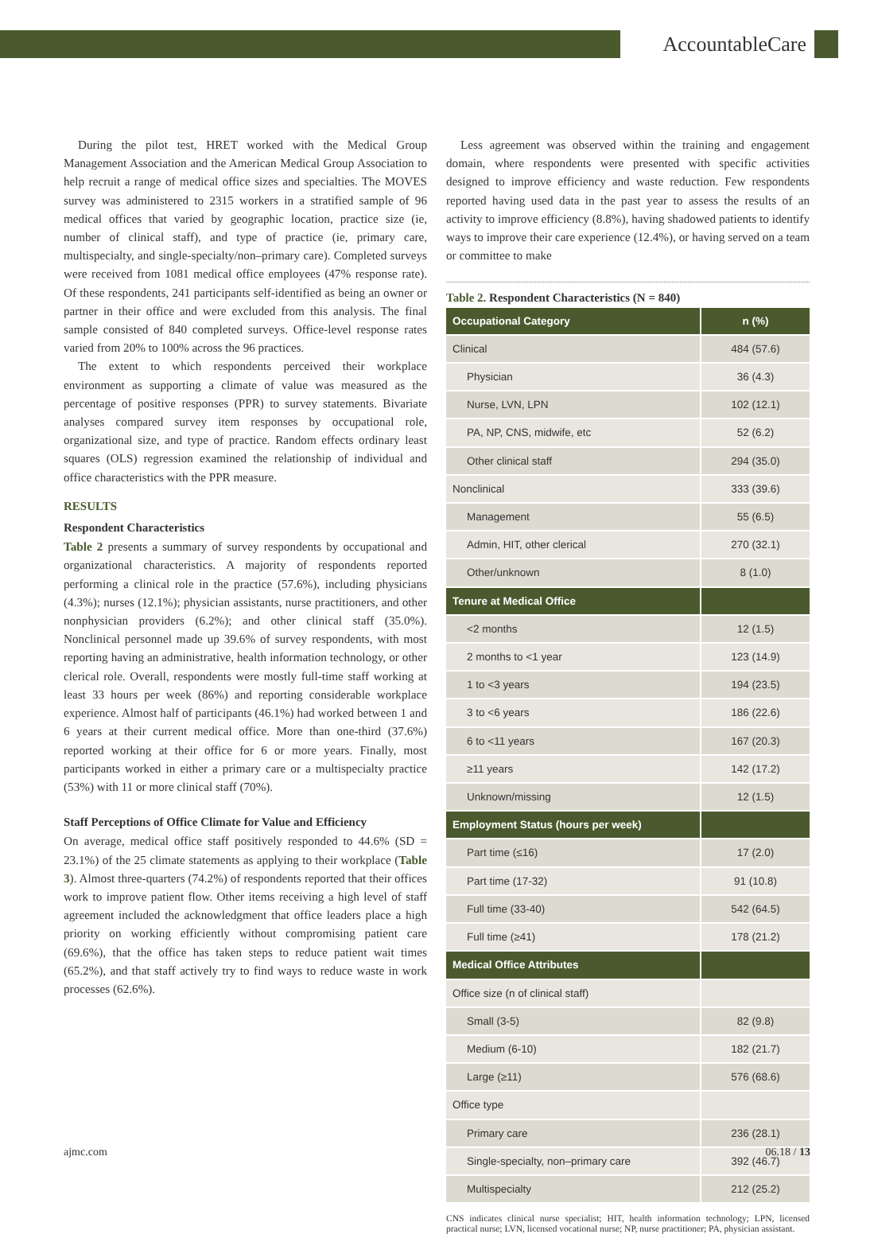AccountableCare
During the pilot test, HRET worked with the Medical Group Management Association and the American Medical Group Association to help recruit a range of medical office sizes and specialties. The MOVES survey was administered to 2315 workers in a stratified sample of 96 medical offices that varied by geographic location, practice size (ie, number of clinical staff), and type of practice (ie, primary care, multispecialty, and single-specialty/non–primary care). Completed surveys were received from 1081 medical office employees (47% response rate). Of these respondents, 241 participants self-identified as being an owner or partner in their office and were excluded from this analysis. The final sample consisted of 840 completed surveys. Office-level response rates varied from 20% to 100% across the 96 practices.
The extent to which respondents perceived their workplace environment as supporting a climate of value was measured as the percentage of positive responses (PPR) to survey statements. Bivariate analyses compared survey item responses by occupational role, organizational size, and type of practice. Random effects ordinary least squares (OLS) regression examined the relationship of individual and office characteristics with the PPR measure.
RESULTS
Respondent Characteristics
Table 2 presents a summary of survey respondents by occupational and organizational characteristics. A majority of respondents reported performing a clinical role in the practice (57.6%), including physicians (4.3%); nurses (12.1%); physician assistants, nurse practitioners, and other nonphysician providers (6.2%); and other clinical staff (35.0%). Nonclinical personnel made up 39.6% of survey respondents, with most reporting having an administrative, health information technology, or other clerical role. Overall, respondents were mostly full-time staff working at least 33 hours per week (86%) and reporting considerable workplace experience. Almost half of participants (46.1%) had worked between 1 and 6 years at their current medical office. More than one-third (37.6%) reported working at their office for 6 or more years. Finally, most participants worked in either a primary care or a multispecialty practice (53%) with 11 or more clinical staff (70%).
Staff Perceptions of Office Climate for Value and Efficiency
On average, medical office staff positively responded to 44.6% (SD = 23.1%) of the 25 climate statements as applying to their workplace (Table 3). Almost three-quarters (74.2%) of respondents reported that their offices work to improve patient flow. Other items receiving a high level of staff agreement included the acknowledgment that office leaders place a high priority on working efficiently without compromising patient care (69.6%), that the office has taken steps to reduce patient wait times (65.2%), and that staff actively try to find ways to reduce waste in work processes (62.6%).
Less agreement was observed within the training and engagement domain, where respondents were presented with specific activities designed to improve efficiency and waste reduction. Few respondents reported having used data in the past year to assess the results of an activity to improve efficiency (8.8%), having shadowed patients to identify ways to improve their care experience (12.4%), or having served on a team or committee to make
Table 2. Respondent Characteristics (N = 840)
| Occupational Category | n (%) |
| --- | --- |
| Clinical | 484 (57.6) |
| Physician | 36 (4.3) |
| Nurse, LVN, LPN | 102 (12.1) |
| PA, NP, CNS, midwife, etc | 52 (6.2) |
| Other clinical staff | 294 (35.0) |
| Nonclinical | 333 (39.6) |
| Management | 55 (6.5) |
| Admin, HIT, other clerical | 270 (32.1) |
| Other/unknown | 8 (1.0) |
| Tenure at Medical Office | |
| <2 months | 12 (1.5) |
| 2 months to <1 year | 123 (14.9) |
| 1 to <3 years | 194 (23.5) |
| 3 to <6 years | 186 (22.6) |
| 6 to <11 years | 167 (20.3) |
| ≥11 years | 142 (17.2) |
| Unknown/missing | 12 (1.5) |
| Employment Status (hours per week) | |
| Part time (≤16) | 17 (2.0) |
| Part time (17-32) | 91 (10.8) |
| Full time (33-40) | 542 (64.5) |
| Full time (≥41) | 178 (21.2) |
| Medical Office Attributes | |
| Office size (n of clinical staff) | |
| Small (3-5) | 82 (9.8) |
| Medium (6-10) | 182 (21.7) |
| Large (≥11) | 576 (68.6) |
| Office type | |
| Primary care | 236 (28.1) |
| Single-specialty, non–primary care | 392 (46.7) |
| Multispecialty | 212 (25.2) |
CNS indicates clinical nurse specialist; HIT, health information technology; LPN, licensed practical nurse; LVN, licensed vocational nurse; NP, nurse practitioner; PA, physician assistant.
ajmc.com 06.18 / 13